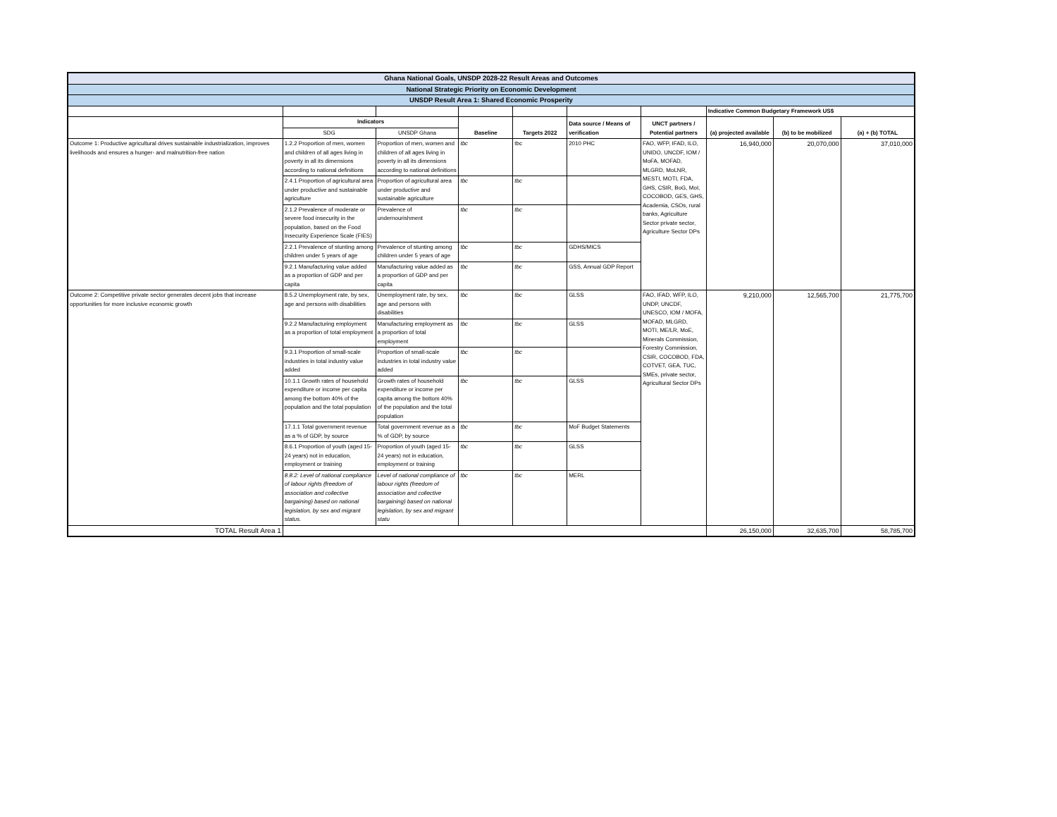| Ghana National Goals, UNSDP 2028-22 Result Areas and Outcomes | | | | | | | | | |
| --- | --- | --- | --- | --- | --- | --- | --- | --- | --- |
| National Strategic Priority on Economic Development | | | | | | | | | |
| UNSDP Result Area 1: Shared Economic Prosperity | | | | | | | | | |
| | | | | | | | Indicative Common Budgetary Framework US$ | | |
| | Indicators | | Baseline | Targets 2022 | Data source / Means of verification | UNCT partners / Potential partners | (a) projected available | (b) to be mobilized | (a) + (b) TOTAL |
| | SDG | UNSDP Ghana | | | | | | | |
| Outcome 1: Productive agricultural drives sustainable industrialization, improves livelihoods and ensures a hunger- and malnutrition-free nation | 1.2.2 Proportion of men, women and children of all ages living in poverty in all its dimensions according to national definitions | Proportion of men, women and children of all ages living in poverty in all its dimensions according to national definitions | tbc | tbc | 2010 PHC | FAO, WFP, IFAD, ILO, UNIDO, UNCDF, IOM / MoFA, MOFAD, MLGRD, MoLNR, MESTI, MOTI, FDA, GHS, CSIR, BoG, MoI, COCOBOD, GES, GHS, Academia, CSOs, rural banks, Agriculture Sector private sector, Agriculture Sector DPs | 16,940,000 | 20,070,000 | 37,010,000 |
| | 2.4.1 Proportion of agricultural area under productive and sustainable agriculture | Proportion of agricultural area under productive and sustainable agriculture | tbc | tbc | | | | | |
| | 2.1.2 Prevalence of moderate or severe food insecurity in the population, based on the Food Insecurity Experience Scale (FIES) | Prevalence of undernourishment | tbc | tbc | | | | | |
| | 2.2.1 Prevalence of stunting among children under 5 years of age | Prevalence of stunting among children under 5 years of age | tbc | tbc | GDHS/MICS | | | | |
| | 9.2.1 Manufacturing value added as a proportion of GDP and per capita | Manufacturing value added as a proportion of GDP and per capita | tbc | tbc | GSS, Annual GDP Report | | | | |
| Outcome 2: Competitive private sector generates decent jobs that increase opportunities for more inclusive economic growth | 8.5.2 Unemployment rate, by sex, age and persons with disabilities | Unemployment rate, by sex, age and persons with disabilities | tbc | tbc | GLSS | FAO, IFAD, WFP, ILO, UNDP, UNCDF, UNESCO, IOM / MOFA, MOFAD, MLGRD, MOTI, ME/LR, MoE, Minerals Commission, Forestry Commission, CSIR, COCOBOD, FDA, COTVET, GEA, TUC, SMEs, private sector, Agricultural Sector DPs | 9,210,000 | 12,565,700 | 21,775,700 |
| | 9.2.2 Manufacturing employment as a proportion of total employment | Manufacturing employment as a proportion of total employment | tbc | tbc | GLSS | | | | |
| | 9.3.1 Proportion of small-scale industries in total industry value added | Proportion of small-scale industries in total industry value added | tbc | tbc | | | | | |
| | 10.1.1 Growth rates of household expenditure or income per capita among the bottom 40% of the population and the total population | Growth rates of household expenditure or income per capita among the bottom 40% of the population and the total population | tbc | tbc | GLSS | | | | |
| | 17.1.1 Total government revenue as a % of GDP, by source | Total government revenue as a % of GDP, by source | tbc | tbc | MoF Budget Statements | | | | |
| | 8.6.1 Proportion of youth (aged 15-24 years) not in education, employment or training | Proportion of youth (aged 15-24 years) not in education, employment or training | tbc | tbc | GLSS | | | | |
| | 8.8.2: Level of national compliance of labour rights (freedom of association and collective bargaining) based on national legislation, by sex and migrant status. | Level of national compliance of labour rights (freedom of association and collective bargaining) based on national legislation, by sex and migrant statu | tbc | tbc | MERL | | | | |
| TOTAL Result Area 1 | | | | | | | 26,150,000 | 32,635,700 | 58,785,700 |